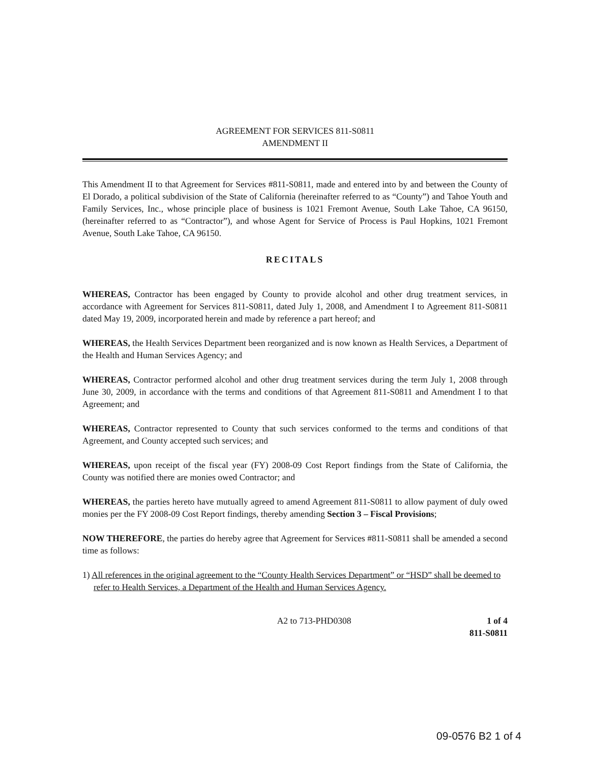AGREEMENT FOR SERVICES 811-S0811
AMENDMENT II
This Amendment II to that Agreement for Services #811-S0811, made and entered into by and between the County of El Dorado, a political subdivision of the State of California (hereinafter referred to as “County”) and Tahoe Youth and Family Services, Inc., whose principle place of business is 1021 Fremont Avenue, South Lake Tahoe, CA 96150, (hereinafter referred to as “Contractor”), and whose Agent for Service of Process is Paul Hopkins, 1021 Fremont Avenue, South Lake Tahoe, CA 96150.
RECITALS
WHEREAS, Contractor has been engaged by County to provide alcohol and other drug treatment services, in accordance with Agreement for Services 811-S0811, dated July 1, 2008, and Amendment I to Agreement 811-S0811 dated May 19, 2009, incorporated herein and made by reference a part hereof; and
WHEREAS, the Health Services Department been reorganized and is now known as Health Services, a Department of the Health and Human Services Agency; and
WHEREAS, Contractor performed alcohol and other drug treatment services during the term July 1, 2008 through June 30, 2009, in accordance with the terms and conditions of that Agreement 811-S0811 and Amendment I to that Agreement; and
WHEREAS, Contractor represented to County that such services conformed to the terms and conditions of that Agreement, and County accepted such services; and
WHEREAS, upon receipt of the fiscal year (FY) 2008-09 Cost Report findings from the State of California, the County was notified there are monies owed Contractor; and
WHEREAS, the parties hereto have mutually agreed to amend Agreement 811-S0811 to allow payment of duly owed monies per the FY 2008-09 Cost Report findings, thereby amending Section 3 – Fiscal Provisions;
NOW THEREFORE, the parties do hereby agree that Agreement for Services #811-S0811 shall be amended a second time as follows:
1) All references in the original agreement to the “County Health Services Department” or “HSD” shall be deemed to refer to Health Services, a Department of the Health and Human Services Agency.
A2 to 713-PHD0308 1 of 4
811-S0811
09-0576 B2 1 of 4